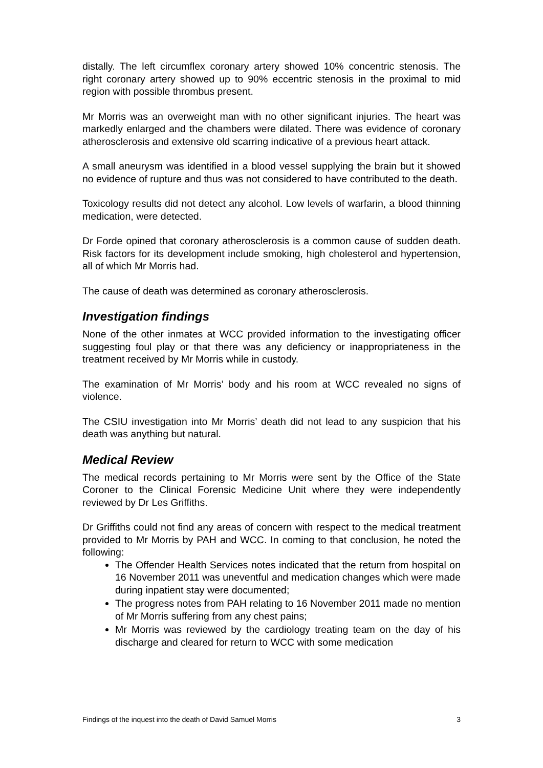distally. The left circumflex coronary artery showed 10% concentric stenosis. The right coronary artery showed up to 90% eccentric stenosis in the proximal to mid region with possible thrombus present.
Mr Morris was an overweight man with no other significant injuries. The heart was markedly enlarged and the chambers were dilated. There was evidence of coronary atherosclerosis and extensive old scarring indicative of a previous heart attack.
A small aneurysm was identified in a blood vessel supplying the brain but it showed no evidence of rupture and thus was not considered to have contributed to the death.
Toxicology results did not detect any alcohol. Low levels of warfarin, a blood thinning medication, were detected.
Dr Forde opined that coronary atherosclerosis is a common cause of sudden death. Risk factors for its development include smoking, high cholesterol and hypertension, all of which Mr Morris had.
The cause of death was determined as coronary atherosclerosis.
Investigation findings
None of the other inmates at WCC provided information to the investigating officer suggesting foul play or that there was any deficiency or inappropriateness in the treatment received by Mr Morris while in custody.
The examination of Mr Morris’ body and his room at WCC revealed no signs of violence.
The CSIU investigation into Mr Morris’ death did not lead to any suspicion that his death was anything but natural.
Medical Review
The medical records pertaining to Mr Morris were sent by the Office of the State Coroner to the Clinical Forensic Medicine Unit where they were independently reviewed by Dr Les Griffiths.
Dr Griffiths could not find any areas of concern with respect to the medical treatment provided to Mr Morris by PAH and WCC. In coming to that conclusion, he noted the following:
The Offender Health Services notes indicated that the return from hospital on 16 November 2011 was uneventful and medication changes which were made during inpatient stay were documented;
The progress notes from PAH relating to 16 November 2011 made no mention of Mr Morris suffering from any chest pains;
Mr Morris was reviewed by the cardiology treating team on the day of his discharge and cleared for return to WCC with some medication
Findings of the inquest into the death of David Samuel Morris 3